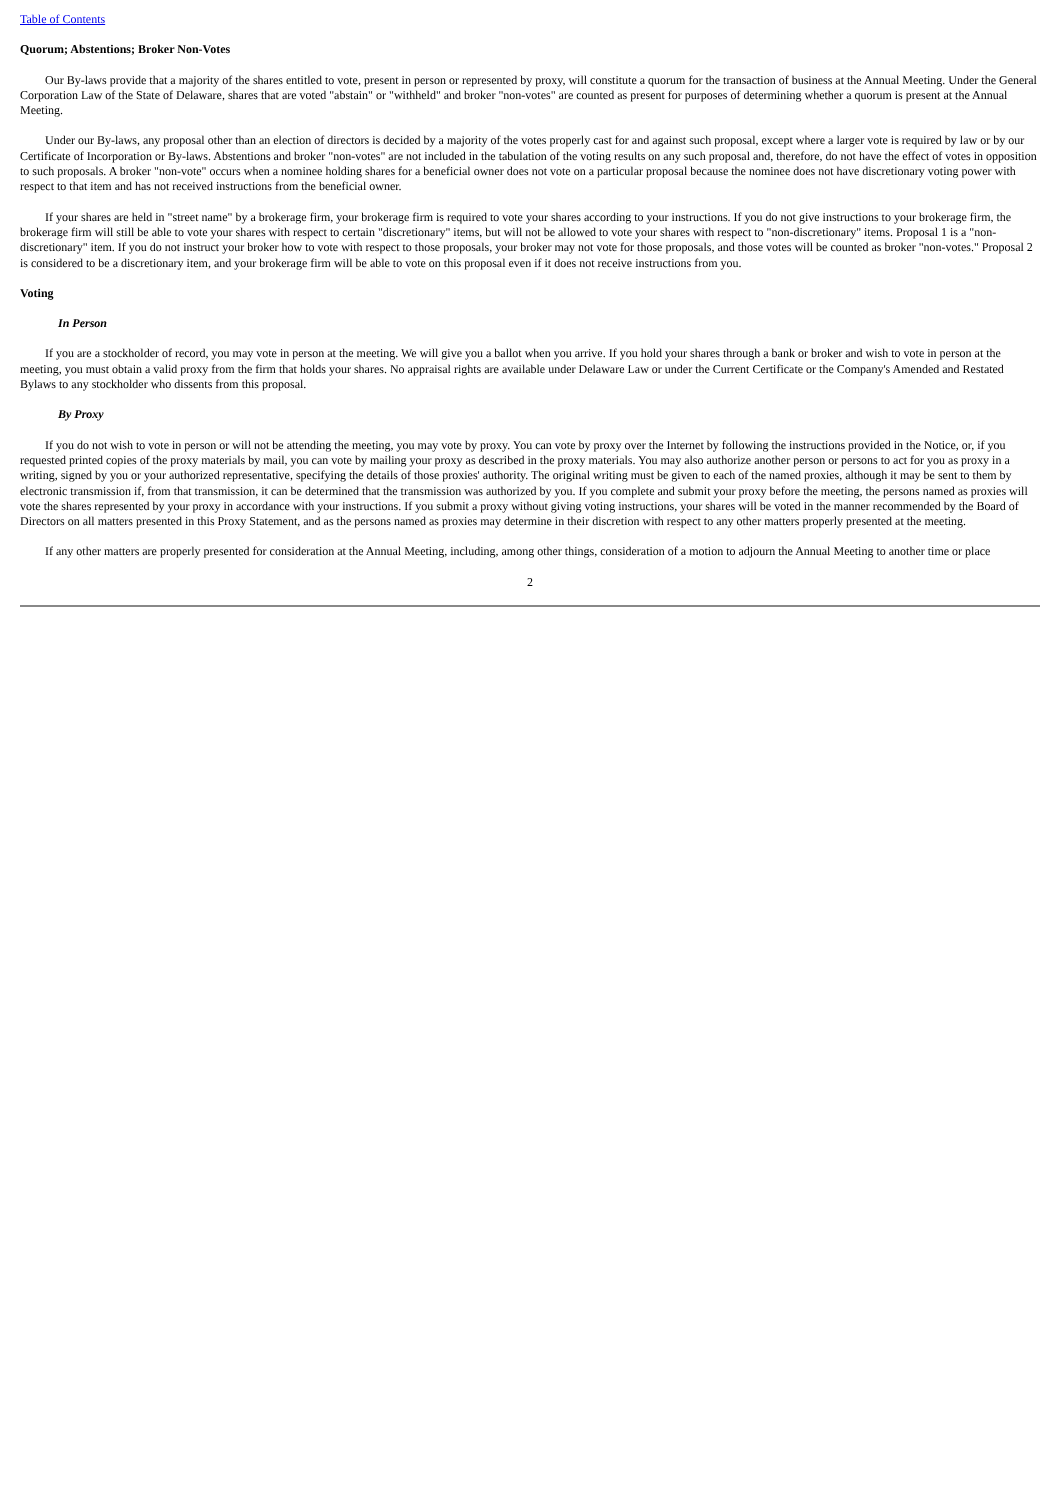Table of Contents
Quorum; Abstentions; Broker Non-Votes
Our By-laws provide that a majority of the shares entitled to vote, present in person or represented by proxy, will constitute a quorum for the transaction of business at the Annual Meeting. Under the General Corporation Law of the State of Delaware, shares that are voted "abstain" or "withheld" and broker "non-votes" are counted as present for purposes of determining whether a quorum is present at the Annual Meeting.
Under our By-laws, any proposal other than an election of directors is decided by a majority of the votes properly cast for and against such proposal, except where a larger vote is required by law or by our Certificate of Incorporation or By-laws. Abstentions and broker "non-votes" are not included in the tabulation of the voting results on any such proposal and, therefore, do not have the effect of votes in opposition to such proposals. A broker "non-vote" occurs when a nominee holding shares for a beneficial owner does not vote on a particular proposal because the nominee does not have discretionary voting power with respect to that item and has not received instructions from the beneficial owner.
If your shares are held in "street name" by a brokerage firm, your brokerage firm is required to vote your shares according to your instructions. If you do not give instructions to your brokerage firm, the brokerage firm will still be able to vote your shares with respect to certain "discretionary" items, but will not be allowed to vote your shares with respect to "non-discretionary" items. Proposal 1 is a "non-discretionary" item. If you do not instruct your broker how to vote with respect to those proposals, your broker may not vote for those proposals, and those votes will be counted as broker "non-votes." Proposal 2 is considered to be a discretionary item, and your brokerage firm will be able to vote on this proposal even if it does not receive instructions from you.
Voting
In Person
If you are a stockholder of record, you may vote in person at the meeting. We will give you a ballot when you arrive. If you hold your shares through a bank or broker and wish to vote in person at the meeting, you must obtain a valid proxy from the firm that holds your shares. No appraisal rights are available under Delaware Law or under the Current Certificate or the Company's Amended and Restated Bylaws to any stockholder who dissents from this proposal.
By Proxy
If you do not wish to vote in person or will not be attending the meeting, you may vote by proxy. You can vote by proxy over the Internet by following the instructions provided in the Notice, or, if you requested printed copies of the proxy materials by mail, you can vote by mailing your proxy as described in the proxy materials. You may also authorize another person or persons to act for you as proxy in a writing, signed by you or your authorized representative, specifying the details of those proxies' authority. The original writing must be given to each of the named proxies, although it may be sent to them by electronic transmission if, from that transmission, it can be determined that the transmission was authorized by you. If you complete and submit your proxy before the meeting, the persons named as proxies will vote the shares represented by your proxy in accordance with your instructions. If you submit a proxy without giving voting instructions, your shares will be voted in the manner recommended by the Board of Directors on all matters presented in this Proxy Statement, and as the persons named as proxies may determine in their discretion with respect to any other matters properly presented at the meeting.
If any other matters are properly presented for consideration at the Annual Meeting, including, among other things, consideration of a motion to adjourn the Annual Meeting to another time or place
2